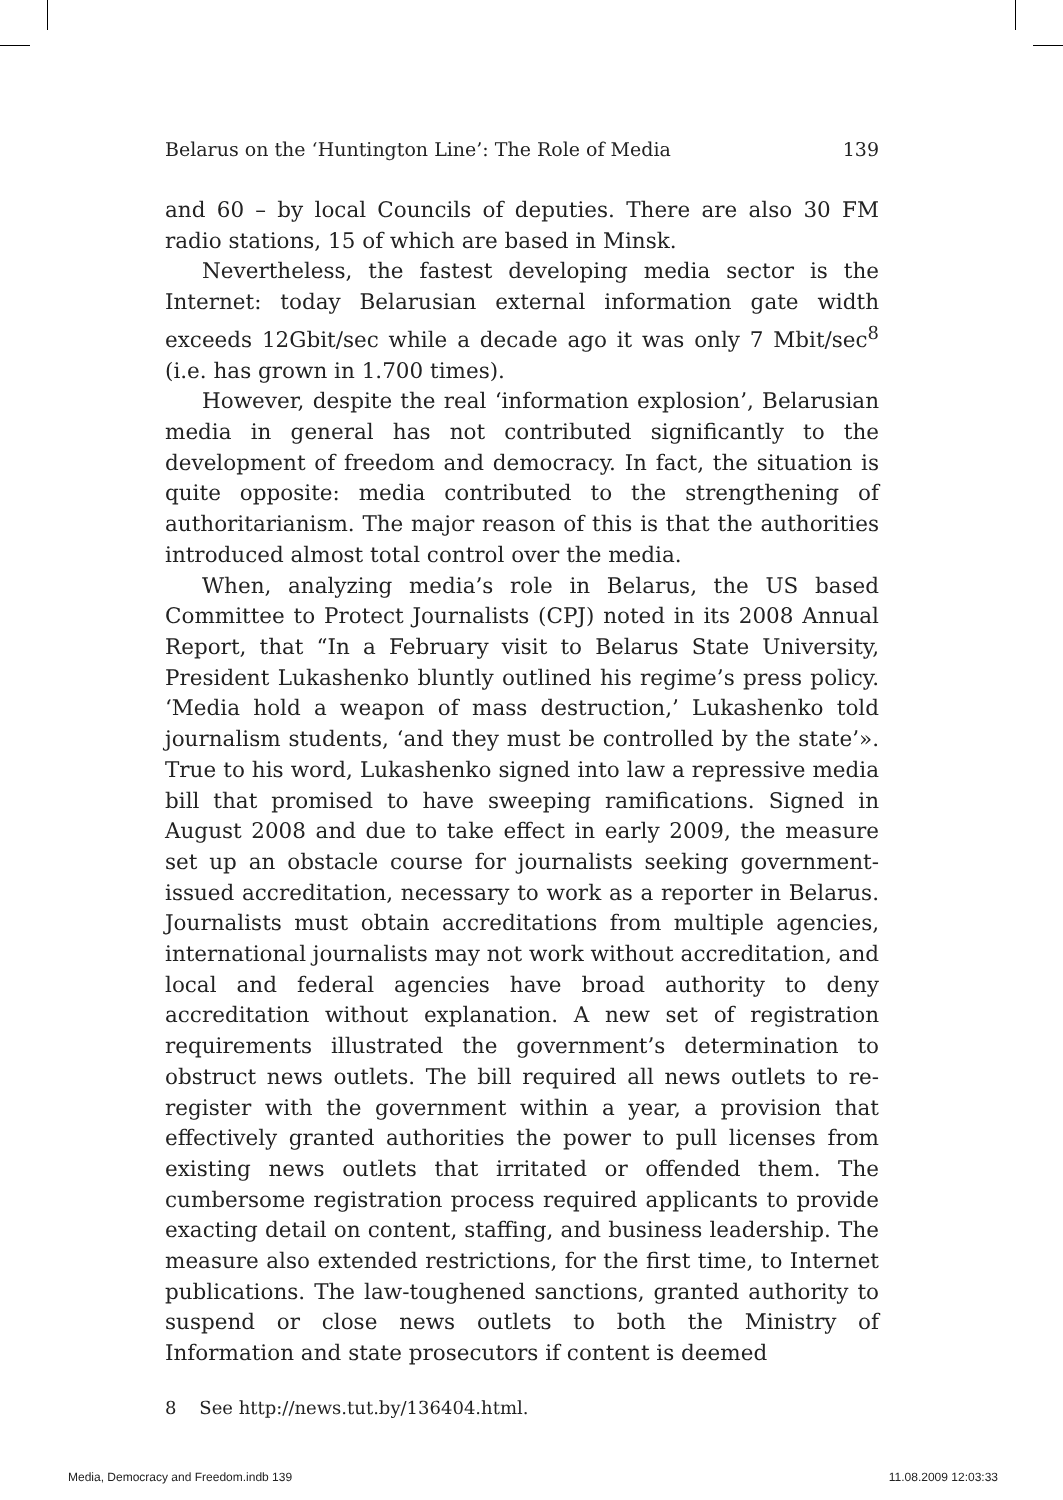Belarus on the ‘Huntington Line’: The Role of Media 139
and 60 – by local Councils of deputies. There are also 30 FM radio stations, 15 of which are based in Minsk.
Nevertheless, the fastest developing media sector is the Internet: today Belarusian external information gate width exceeds 12Gbit/sec while a decade ago it was only 7 Mbit/sec<sup>8</sup> (i.e. has grown in 1.700 times).
However, despite the real ‘information explosion’, Belarusian media in general has not contributed significantly to the development of freedom and democracy. In fact, the situation is quite opposite: media contributed to the strengthening of authoritarianism. The major reason of this is that the authorities introduced almost total control over the media.
When, analyzing media’s role in Belarus, the US based Committee to Protect Journalists (CPJ) noted in its 2008 Annual Report, that “In a February visit to Belarus State University, President Lukashenko bluntly outlined his regime’s press policy. ‘Media hold a weapon of mass destruction,’ Lukashenko told journalism students, ‘and they must be controlled by the state’». True to his word, Lukashenko signed into law a repressive media bill that promised to have sweeping ramifications. Signed in August 2008 and due to take effect in early 2009, the measure set up an obstacle course for journalists seeking government-issued accreditation, necessary to work as a reporter in Belarus. Journalists must obtain accreditations from multiple agencies, international journalists may not work without accreditation, and local and federal agencies have broad authority to deny accreditation without explanation. A new set of registration requirements illustrated the government’s determination to obstruct news outlets. The bill required all news outlets to re-register with the government within a year, a provision that effectively granted authorities the power to pull licenses from existing news outlets that irritated or offended them. The cumbersome registration process required applicants to provide exacting detail on content, staffing, and business leadership. The measure also extended restrictions, for the first time, to Internet publications. The law-toughened sanctions, granted authority to suspend or close news outlets to both the Ministry of Information and state prosecutors if content is deemed
8 See http://news.tut.by/136404.html.
Media, Democracy and Freedom.indb 139 11.08.2009 12:03:33